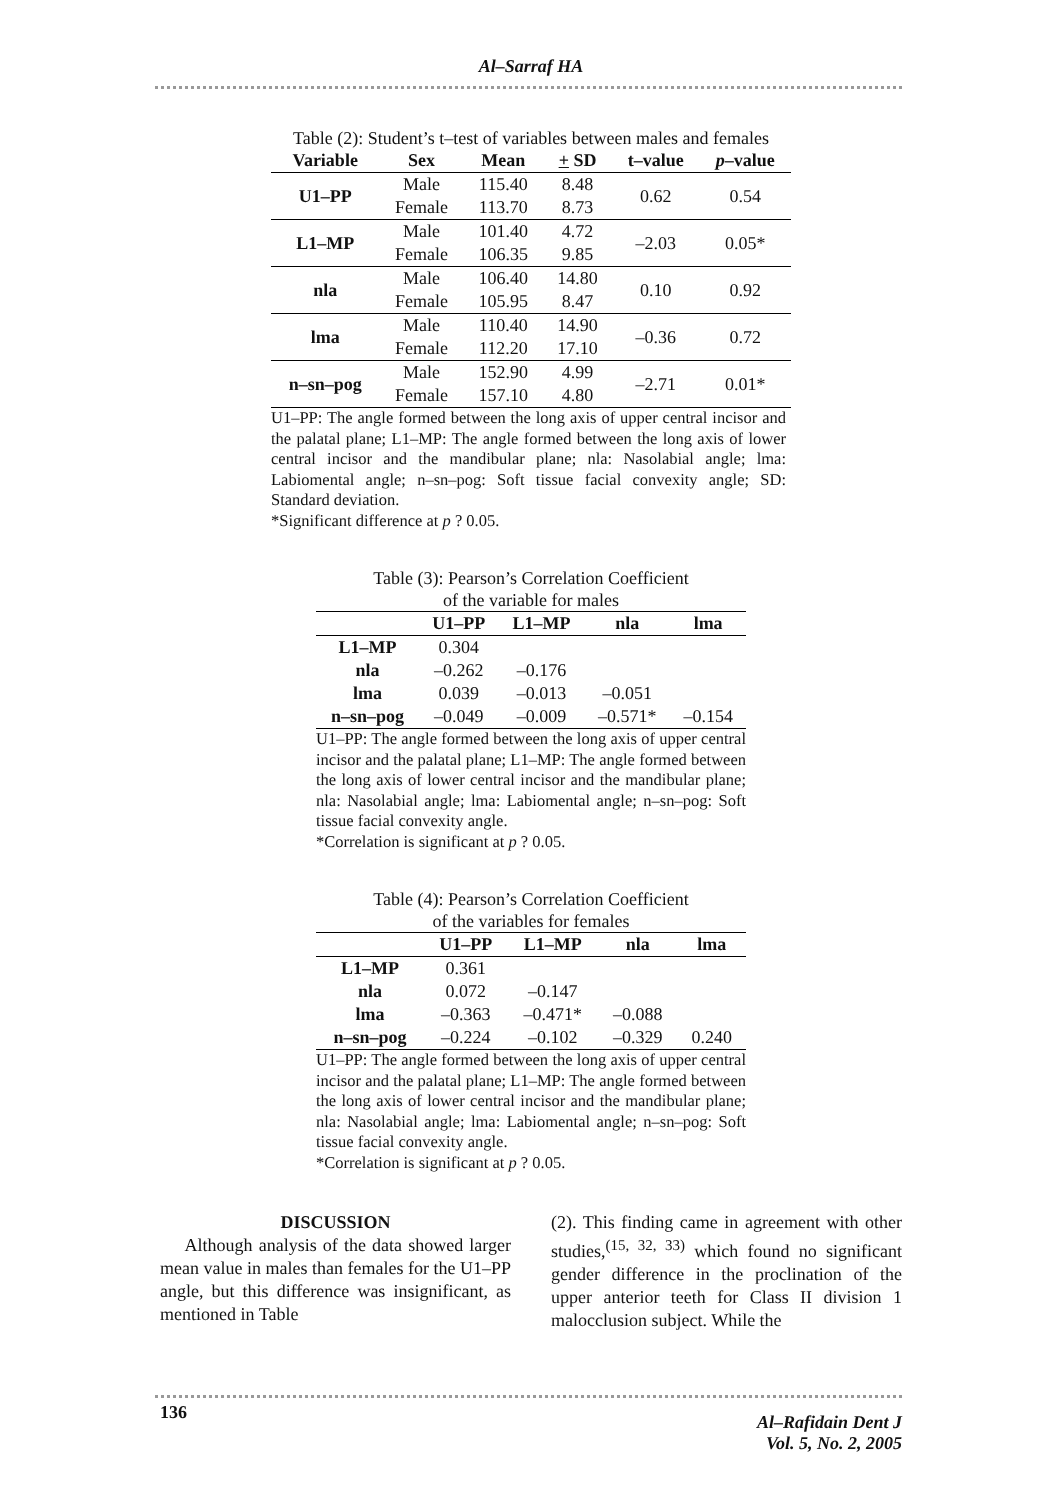Al–Sarraf HA
Table (2): Student’s t–test of variables between males and females
| Variable | Sex | Mean | + SD | t–value | p –value |
| --- | --- | --- | --- | --- | --- |
| U1–PP | Male | 115.40 | 8.48 | 0.62 | 0.54 |
| | Female | 113.70 | 8.73 | | |
| L1–MP | Male | 101.40 | 4.72 | –2.03 | 0.05* |
| | Female | 106.35 | 9.85 | | |
| nla | Male | 106.40 | 14.80 | 0.10 | 0.92 |
| | Female | 105.95 | 8.47 | | |
| lma | Male | 110.40 | 14.90 | –0.36 | 0.72 |
| | Female | 112.20 | 17.10 | | |
| n–sn–pog | Male | 152.90 | 4.99 | –2.71 | 0.01* |
| | Female | 157.10 | 4.80 | | |
U1–PP: The angle formed between the long axis of upper central incisor and the palatal plane; L1–MP: The angle formed between the long axis of lower central incisor and the mandibular plane; nla: Nasolabial angle; lma: Labiomental angle; n–sn–pog: Soft tissue facial convexity angle; SD: Standard deviation.
*Significant difference at p ? 0.05.
Table (3): Pearson’s Correlation Coefficient
of the variable for males
| | U1–PP | L1–MP | nla | lma |
| --- | --- | --- | --- | --- |
| L1–MP | 0.304 | | | |
| nla | –0.262 | –0.176 | | |
| lma | 0.039 | –0.013 | –0.051 | |
| n–sn–pog | –0.049 | –0.009 | –0.571* | –0.154 |
U1–PP: The angle formed between the long axis of upper central incisor and the palatal plane; L1–MP: The angle formed between the long axis of lower central incisor and the mandibular plane; nla: Nasolabial angle; lma: Labiomental angle; n–sn–pog: Soft tissue facial convexity angle.
*Correlation is significant at p ? 0.05.
Table (4): Pearson’s Correlation Coefficient
of the variables for females
| | U1–PP | L1–MP | nla | lma |
| --- | --- | --- | --- | --- |
| L1–MP | 0.361 | | | |
| nla | 0.072 | –0.147 | | |
| lma | –0.363 | –0.471* | –0.088 | |
| n–sn–pog | –0.224 | –0.102 | –0.329 | 0.240 |
U1–PP: The angle formed between the long axis of upper central incisor and the palatal plane; L1–MP: The angle formed between the long axis of lower central incisor and the mandibular plane; nla: Nasolabial angle; lma: Labiomental angle; n–sn–pog: Soft tissue facial convexity angle.
*Correlation is significant at p ? 0.05.
DISCUSSION
Although analysis of the data showed larger mean value in males than females for the U1–PP angle, but this difference was insignificant, as mentioned in Table
(2). This finding came in agreement with other studies,<sup>(15, 32, 33)</sup> which found no significant gender difference in the proclination of the upper anterior teeth for Class II division 1 malocclusion subject. While the
136 Al–Rafidain Dent J
Vol. 5, No. 2, 2005